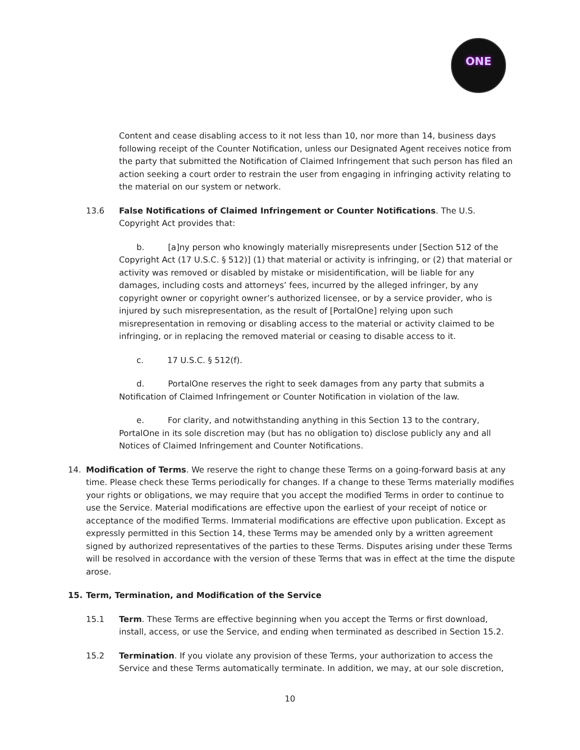ONE
Content and cease disabling access to it not less than 10, nor more than 14, business days following receipt of the Counter Notification, unless our Designated Agent receives notice from the party that submitted the Notification of Claimed Infringement that such person has filed an action seeking a court order to restrain the user from engaging in infringing activity relating to the material on our system or network.
13.6 False Notifications of Claimed Infringement or Counter Notifications. The U.S. Copyright Act provides that:
b. [a]ny person who knowingly materially misrepresents under [Section 512 of the Copyright Act (17 U.S.C. § 512)] (1) that material or activity is infringing, or (2) that material or activity was removed or disabled by mistake or misidentification, will be liable for any damages, including costs and attorneys’ fees, incurred by the alleged infringer, by any copyright owner or copyright owner’s authorized licensee, or by a service provider, who is injured by such misrepresentation, as the result of [PortalOne] relying upon such misrepresentation in removing or disabling access to the material or activity claimed to be infringing, or in replacing the removed material or ceasing to disable access to it.
c. 17 U.S.C. § 512(f).
d. PortalOne reserves the right to seek damages from any party that submits a Notification of Claimed Infringement or Counter Notification in violation of the law.
e. For clarity, and notwithstanding anything in this Section 13 to the contrary, PortalOne in its sole discretion may (but has no obligation to) disclose publicly any and all Notices of Claimed Infringement and Counter Notifications.
14. Modification of Terms. We reserve the right to change these Terms on a going-forward basis at any time. Please check these Terms periodically for changes. If a change to these Terms materially modifies your rights or obligations, we may require that you accept the modified Terms in order to continue to use the Service. Material modifications are effective upon the earliest of your receipt of notice or acceptance of the modified Terms. Immaterial modifications are effective upon publication. Except as expressly permitted in this Section 14, these Terms may be amended only by a written agreement signed by authorized representatives of the parties to these Terms. Disputes arising under these Terms will be resolved in accordance with the version of these Terms that was in effect at the time the dispute arose.
15. Term, Termination, and Modification of the Service
15.1 Term. These Terms are effective beginning when you accept the Terms or first download, install, access, or use the Service, and ending when terminated as described in Section 15.2.
15.2 Termination. If you violate any provision of these Terms, your authorization to access the Service and these Terms automatically terminate. In addition, we may, at our sole discretion,
10